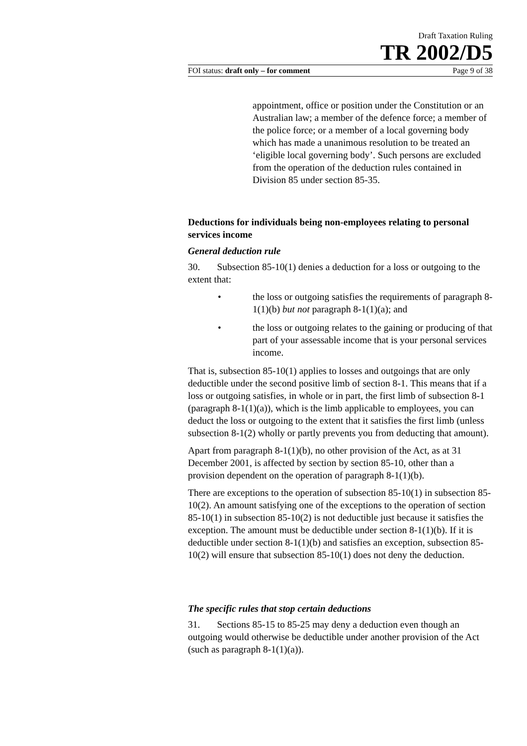Draft Taxation Ruling
TR 2002/D5
FOI status: draft only – for comment Page 9 of 38
appointment, office or position under the Constitution or an Australian law; a member of the defence force; a member of the police force; or a member of a local governing body which has made a unanimous resolution to be treated an ‘eligible local governing body’. Such persons are excluded from the operation of the deduction rules contained in Division 85 under section 85-35.
Deductions for individuals being non-employees relating to personal services income
General deduction rule
30. Subsection 85-10(1) denies a deduction for a loss or outgoing to the extent that:
• the loss or outgoing satisfies the requirements of paragraph 8-1(1)(b) but not paragraph 8-1(1)(a); and
• the loss or outgoing relates to the gaining or producing of that part of your assessable income that is your personal services income.
That is, subsection 85-10(1) applies to losses and outgoings that are only deductible under the second positive limb of section 8-1. This means that if a loss or outgoing satisfies, in whole or in part, the first limb of subsection 8-1 (paragraph 8-1(1)(a)), which is the limb applicable to employees, you can deduct the loss or outgoing to the extent that it satisfies the first limb (unless subsection 8-1(2) wholly or partly prevents you from deducting that amount).
Apart from paragraph 8-1(1)(b), no other provision of the Act, as at 31 December 2001, is affected by section by section 85-10, other than a provision dependent on the operation of paragraph 8-1(1)(b).
There are exceptions to the operation of subsection 85-10(1) in subsection 85-10(2). An amount satisfying one of the exceptions to the operation of section 85-10(1) in subsection 85-10(2) is not deductible just because it satisfies the exception. The amount must be deductible under section 8-1(1)(b). If it is deductible under section 8-1(1)(b) and satisfies an exception, subsection 85-10(2) will ensure that subsection 85-10(1) does not deny the deduction.
The specific rules that stop certain deductions
31. Sections 85-15 to 85-25 may deny a deduction even though an outgoing would otherwise be deductible under another provision of the Act (such as paragraph 8-1(1)(a)).